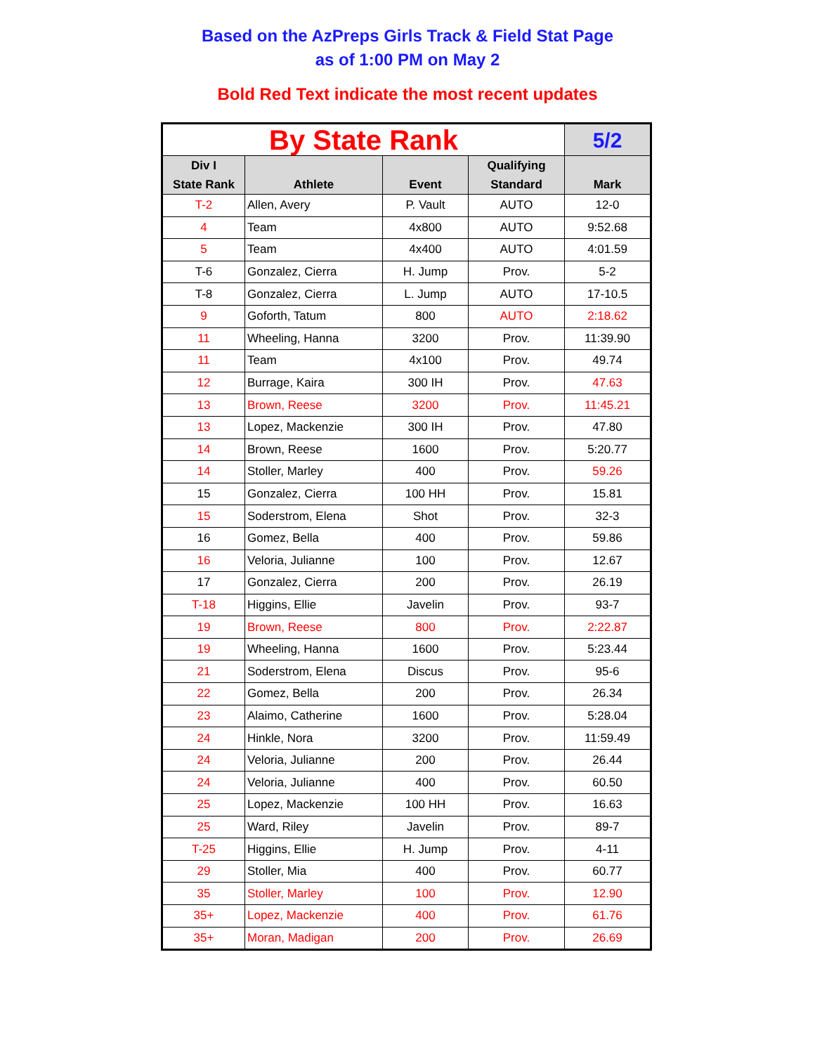Based on the AzPreps Girls Track & Field Stat Page
as of 1:00 PM on May 2
Bold Red Text indicate the most recent updates
| By State Rank | | | | 5/2 |
| --- | --- | --- | --- | --- |
| Div I State Rank | Athlete | Event | Qualifying Standard | Mark |
| T-2 | Allen, Avery | P. Vault | AUTO | 12-0 |
| 4 | Team | 4x800 | AUTO | 9:52.68 |
| 5 | Team | 4x400 | AUTO | 4:01.59 |
| T-6 | Gonzalez, Cierra | H. Jump | Prov. | 5-2 |
| T-8 | Gonzalez, Cierra | L. Jump | AUTO | 17-10.5 |
| 9 | Goforth, Tatum | 800 | AUTO | 2:18.62 |
| 11 | Wheeling, Hanna | 3200 | Prov. | 11:39.90 |
| 11 | Team | 4x100 | Prov. | 49.74 |
| 12 | Burrage, Kaira | 300 IH | Prov. | 47.63 |
| 13 | Brown, Reese | 3200 | Prov. | 11:45.21 |
| 13 | Lopez, Mackenzie | 300 IH | Prov. | 47.80 |
| 14 | Brown, Reese | 1600 | Prov. | 5:20.77 |
| 14 | Stoller, Marley | 400 | Prov. | 59.26 |
| 15 | Gonzalez, Cierra | 100 HH | Prov. | 15.81 |
| 15 | Soderstrom, Elena | Shot | Prov. | 32-3 |
| 16 | Gomez, Bella | 400 | Prov. | 59.86 |
| 16 | Veloria, Julianne | 100 | Prov. | 12.67 |
| 17 | Gonzalez, Cierra | 200 | Prov. | 26.19 |
| T-18 | Higgins, Ellie | Javelin | Prov. | 93-7 |
| 19 | Brown, Reese | 800 | Prov. | 2:22.87 |
| 19 | Wheeling, Hanna | 1600 | Prov. | 5:23.44 |
| 21 | Soderstrom, Elena | Discus | Prov. | 95-6 |
| 22 | Gomez, Bella | 200 | Prov. | 26.34 |
| 23 | Alaimo, Catherine | 1600 | Prov. | 5:28.04 |
| 24 | Hinkle, Nora | 3200 | Prov. | 11:59.49 |
| 24 | Veloria, Julianne | 200 | Prov. | 26.44 |
| 24 | Veloria, Julianne | 400 | Prov. | 60.50 |
| 25 | Lopez, Mackenzie | 100 HH | Prov. | 16.63 |
| 25 | Ward, Riley | Javelin | Prov. | 89-7 |
| T-25 | Higgins, Ellie | H. Jump | Prov. | 4-11 |
| 29 | Stoller, Mia | 400 | Prov. | 60.77 |
| 35 | Stoller, Marley | 100 | Prov. | 12.90 |
| 35+ | Lopez, Mackenzie | 400 | Prov. | 61.76 |
| 35+ | Moran, Madigan | 200 | Prov. | 26.69 |